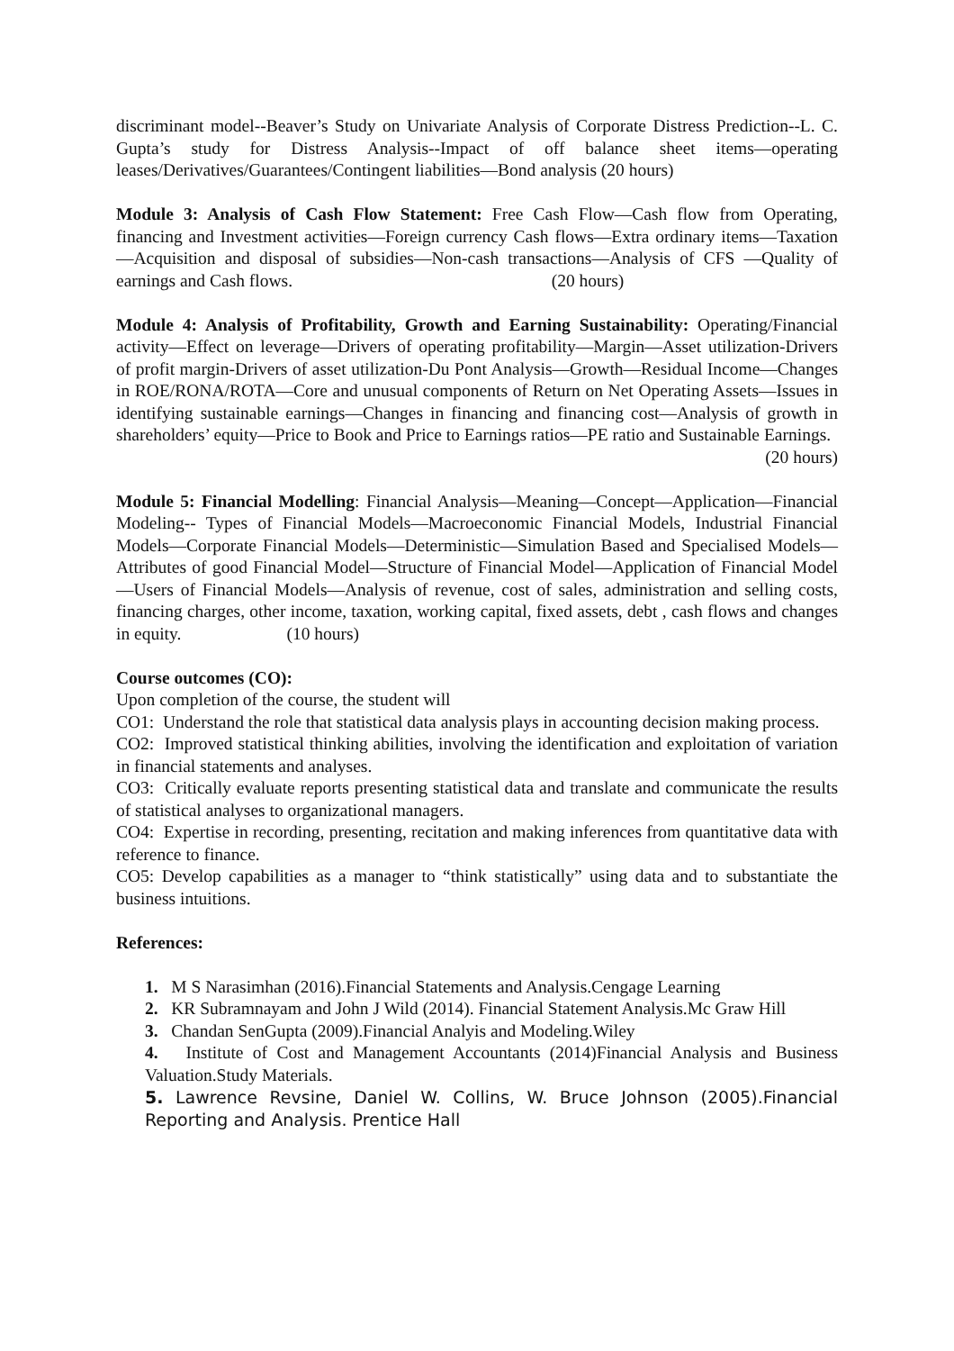discriminant model--Beaver’s Study on Univariate Analysis of Corporate Distress Prediction--L. C. Gupta’s study for Distress Analysis--Impact of off balance sheet items—operating leases/Derivatives/Guarantees/Contingent liabilities—Bond analysis (20 hours)
Module 3: Analysis of Cash Flow Statement: Free Cash Flow—Cash flow from Operating, financing and Investment activities—Foreign currency Cash flows—Extra ordinary items—Taxation—Acquisition and disposal of subsidies—Non-cash transactions—Analysis of CFS —Quality of earnings and Cash flows. (20 hours)
Module 4: Analysis of Profitability, Growth and Earning Sustainability: Operating/Financial activity—Effect on leverage—Drivers of operating profitability—Margin—Asset utilization-Drivers of profit margin-Drivers of asset utilization-Du Pont Analysis—Growth—Residual Income—Changes in ROE/RONA/ROTA—Core and unusual components of Return on Net Operating Assets—Issues in identifying sustainable earnings—Changes in financing and financing cost—Analysis of growth in shareholders’ equity—Price to Book and Price to Earnings ratios—PE ratio and Sustainable Earnings.
(20 hours)
Module 5: Financial Modelling: Financial Analysis—Meaning—Concept—Application—Financial Modeling-- Types of Financial Models—Macroeconomic Financial Models, Industrial Financial Models—Corporate Financial Models—Deterministic—Simulation Based and Specialised Models—Attributes of good Financial Model—Structure of Financial Model—Application of Financial Model—Users of Financial Models—Analysis of revenue, cost of sales, administration and selling costs, financing charges, other income, taxation, working capital, fixed assets, debt , cash flows and changes in equity. (10 hours)
Course outcomes (CO):
Upon completion of the course, the student will
CO1: Understand the role that statistical data analysis plays in accounting decision making process.
CO2: Improved statistical thinking abilities, involving the identification and exploitation of variation in financial statements and analyses.
CO3: Critically evaluate reports presenting statistical data and translate and communicate the results of statistical analyses to organizational managers.
CO4: Expertise in recording, presenting, recitation and making inferences from quantitative data with reference to finance.
CO5: Develop capabilities as a manager to “think statistically” using data and to substantiate the business intuitions.
References:
1. M S Narasimhan (2016).Financial Statements and Analysis.Cengage Learning
2. KR Subramnayam and John J Wild (2014). Financial Statement Analysis.Mc Graw Hill
3. Chandan SenGupta (2009).Financial Analyis and Modeling.Wiley
4. Institute of Cost and Management Accountants (2014)Financial Analysis and Business Valuation.Study Materials.
5. Lawrence Revsine, Daniel W. Collins, W. Bruce Johnson (2005).Financial Reporting and Analysis. Prentice Hall